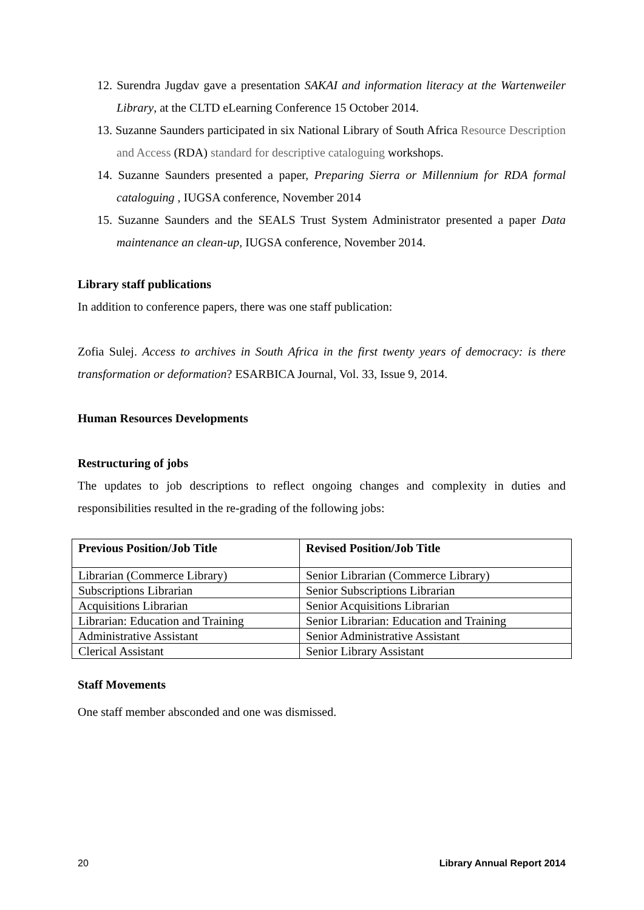12. Surendra Jugdav gave a presentation SAKAI and information literacy at the Wartenweiler Library, at the CLTD eLearning Conference 15 October 2014.
13. Suzanne Saunders participated in six National Library of South Africa Resource Description and Access (RDA) standard for descriptive cataloguing workshops.
14. Suzanne Saunders presented a paper, Preparing Sierra or Millennium for RDA formal cataloguing , IUGSA conference, November 2014
15. Suzanne Saunders and the SEALS Trust System Administrator presented a paper Data maintenance an clean-up, IUGSA conference, November 2014.
Library staff publications
In addition to conference papers, there was one staff publication:
Zofia Sulej. Access to archives in South Africa in the first twenty years of democracy: is there transformation or deformation? ESARBICA Journal, Vol. 33, Issue 9, 2014.
Human Resources Developments
Restructuring of jobs
The updates to job descriptions to reflect ongoing changes and complexity in duties and responsibilities resulted in the re-grading of the following jobs:
| Previous Position/Job Title | Revised Position/Job Title |
| --- | --- |
| Librarian (Commerce Library) | Senior Librarian (Commerce Library) |
| Subscriptions Librarian | Senior Subscriptions Librarian |
| Acquisitions Librarian | Senior Acquisitions Librarian |
| Librarian: Education and Training | Senior Librarian: Education and Training |
| Administrative Assistant | Senior Administrative Assistant |
| Clerical Assistant | Senior Library Assistant |
Staff Movements
One staff member absconded and one was dismissed.
20 Library Annual Report 2014